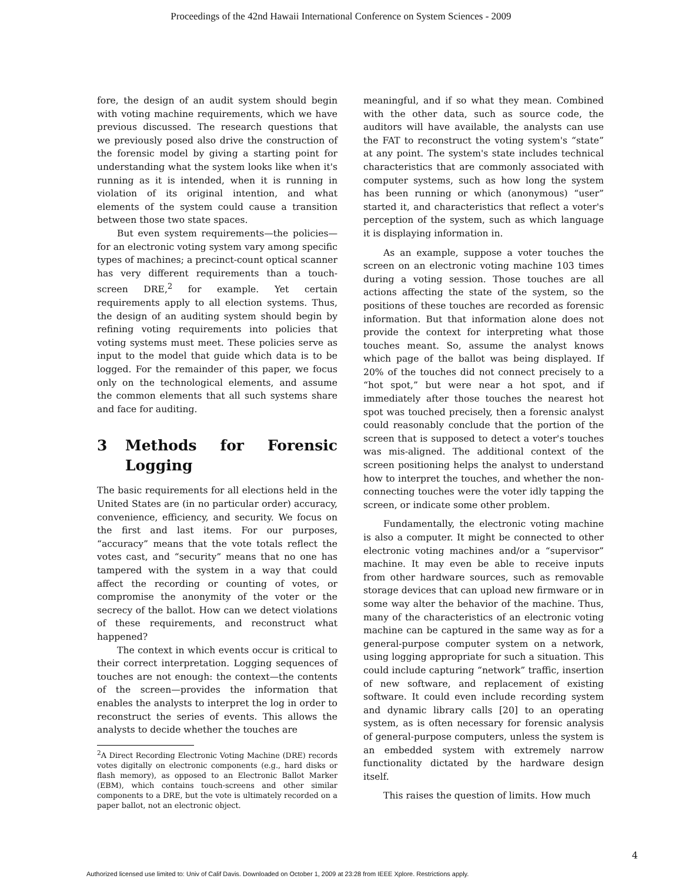Proceedings of the 42nd Hawaii International Conference on System Sciences - 2009
fore, the design of an audit system should begin with voting machine requirements, which we have previous discussed. The research questions that we previously posed also drive the construction of the forensic model by giving a starting point for understanding what the system looks like when it's running as it is intended, when it is running in violation of its original intention, and what elements of the system could cause a transition between those two state spaces.
But even system requirements—the policies—for an electronic voting system vary among specific types of machines; a precinct-count optical scanner has very different requirements than a touch-screen DRE,<sup>2</sup> for example. Yet certain requirements apply to all election systems. Thus, the design of an auditing system should begin by refining voting requirements into policies that voting systems must meet. These policies serve as input to the model that guide which data is to be logged. For the remainder of this paper, we focus only on the technological elements, and assume the common elements that all such systems share and face for auditing.
3 Methods for Forensic Logging
The basic requirements for all elections held in the United States are (in no particular order) accuracy, convenience, efficiency, and security. We focus on the first and last items. For our purposes, “accuracy” means that the vote totals reflect the votes cast, and “security” means that no one has tampered with the system in a way that could affect the recording or counting of votes, or compromise the anonymity of the voter or the secrecy of the ballot. How can we detect violations of these requirements, and reconstruct what happened?
The context in which events occur is critical to their correct interpretation. Logging sequences of touches are not enough: the context—the contents of the screen—provides the information that enables the analysts to interpret the log in order to reconstruct the series of events. This allows the analysts to decide whether the touches are
<sup>2</sup> A Direct Recording Electronic Voting Machine (DRE) records votes digitally on electronic components (e.g., hard disks or flash memory), as opposed to an Electronic Ballot Marker (EBM), which contains touch-screens and other similar components to a DRE, but the vote is ultimately recorded on a paper ballot, not an electronic object.
meaningful, and if so what they mean. Combined with the other data, such as source code, the auditors will have available, the analysts can use the FAT to reconstruct the voting system's “state” at any point. The system's state includes technical characteristics that are commonly associated with computer systems, such as how long the system has been running or which (anonymous) “user” started it, and characteristics that reflect a voter's perception of the system, such as which language it is displaying information in.
As an example, suppose a voter touches the screen on an electronic voting machine 103 times during a voting session. Those touches are all actions affecting the state of the system, so the positions of these touches are recorded as forensic information. But that information alone does not provide the context for interpreting what those touches meant. So, assume the analyst knows which page of the ballot was being displayed. If 20% of the touches did not connect precisely to a “hot spot,” but were near a hot spot, and if immediately after those touches the nearest hot spot was touched precisely, then a forensic analyst could reasonably conclude that the portion of the screen that is supposed to detect a voter's touches was mis-aligned. The additional context of the screen positioning helps the analyst to understand how to interpret the touches, and whether the non-connecting touches were the voter idly tapping the screen, or indicate some other problem.
Fundamentally, the electronic voting machine is also a computer. It might be connected to other electronic voting machines and/or a “supervisor” machine. It may even be able to receive inputs from other hardware sources, such as removable storage devices that can upload new firmware or in some way alter the behavior of the machine. Thus, many of the characteristics of an electronic voting machine can be captured in the same way as for a general-purpose computer system on a network, using logging appropriate for such a situation. This could include capturing “network” traffic, insertion of new software, and replacement of existing software. It could even include recording system and dynamic library calls [20] to an operating system, as is often necessary for forensic analysis of general-purpose computers, unless the system is an embedded system with extremely narrow functionality dictated by the hardware design itself.
This raises the question of limits. How much
4
Authorized licensed use limited to: Univ of Calif Davis. Downloaded on October 1, 2009 at 23:28 from IEEE Xplore. Restrictions apply.